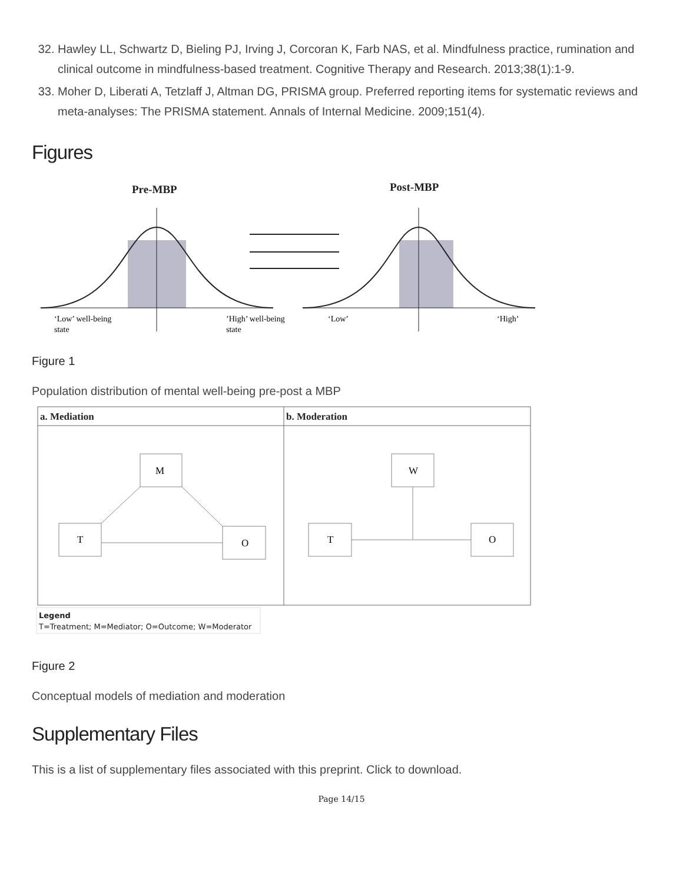32. Hawley LL, Schwartz D, Bieling PJ, Irving J, Corcoran K, Farb NAS, et al. Mindfulness practice, rumination and clinical outcome in mindfulness-based treatment. Cognitive Therapy and Research. 2013;38(1):1-9.
33. Moher D, Liberati A, Tetzlaff J, Altman DG, PRISMA group. Preferred reporting items for systematic reviews and meta-analyses: The PRISMA statement. Annals of Internal Medicine. 2009;151(4).
Figures
Pre-MBP
Post-MBP
‘Low’ well-being
state
’High’ well-being
state
‘Low’
‘High’
Figure 1
Population distribution of mental well-being pre-post a MBP
a. Mediation
b. Moderation
M
T
O
W
T
O
Legend
T=Treatment; M=Mediator; O=Outcome; W=Moderator
Figure 2
Conceptual models of mediation and moderation
Supplementary Files
This is a list of supplementary files associated with this preprint. Click to download.
Page 14/15